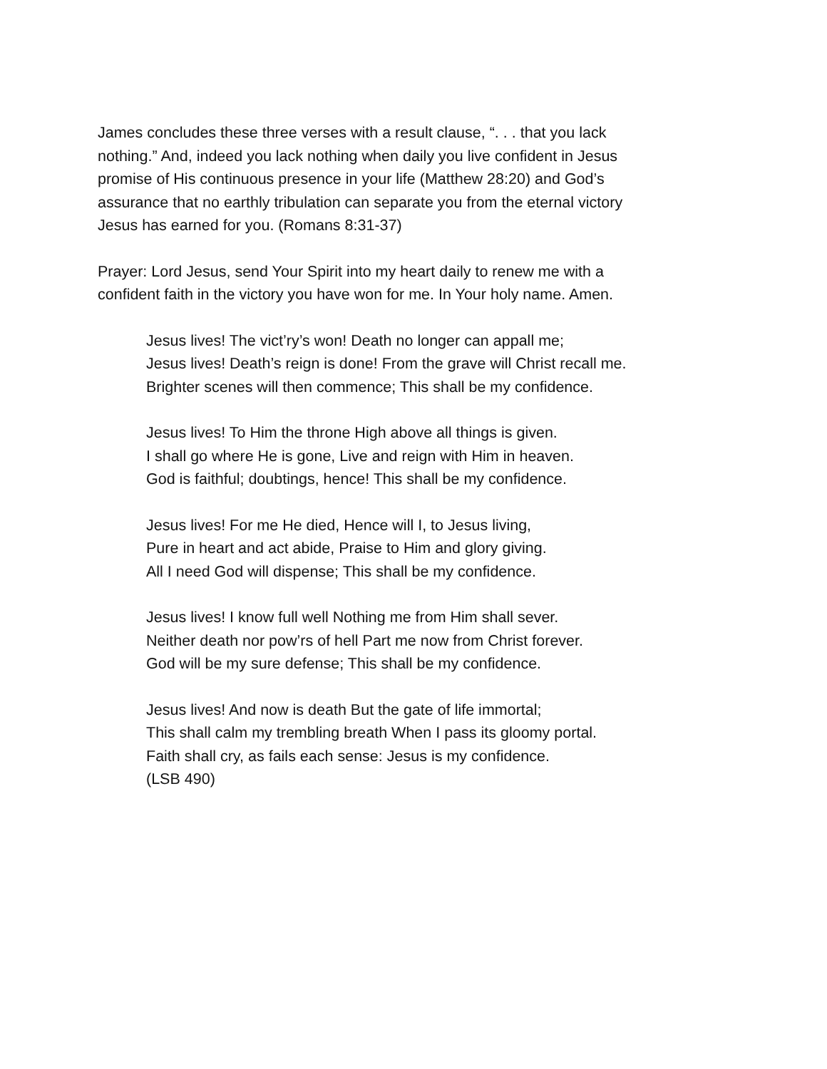James concludes these three verses with a result clause, “. . . that you lack
nothing.” And, indeed you lack nothing when daily you live confident in Jesus
promise of His continuous presence in your life (Matthew 28:20) and God’s
assurance that no earthly tribulation can separate you from the eternal victory
Jesus has earned for you. (Romans 8:31-37)
Prayer: Lord Jesus, send Your Spirit into my heart daily to renew me with a
confident faith in the victory you have won for me. In Your holy name. Amen.
Jesus lives! The vict’ry’s won! Death no longer can appall me;
Jesus lives! Death’s reign is done! From the grave will Christ recall me.
Brighter scenes will then commence; This shall be my confidence.
Jesus lives! To Him the throne High above all things is given.
I shall go where He is gone, Live and reign with Him in heaven.
God is faithful; doubtings, hence! This shall be my confidence.
Jesus lives! For me He died, Hence will I, to Jesus living,
Pure in heart and act abide, Praise to Him and glory giving.
All I need God will dispense; This shall be my confidence.
Jesus lives! I know full well Nothing me from Him shall sever.
Neither death nor pow’rs of hell Part me now from Christ forever.
God will be my sure defense; This shall be my confidence.
Jesus lives! And now is death But the gate of life immortal;
This shall calm my trembling breath When I pass its gloomy portal.
Faith shall cry, as fails each sense: Jesus is my confidence.
(LSB 490)